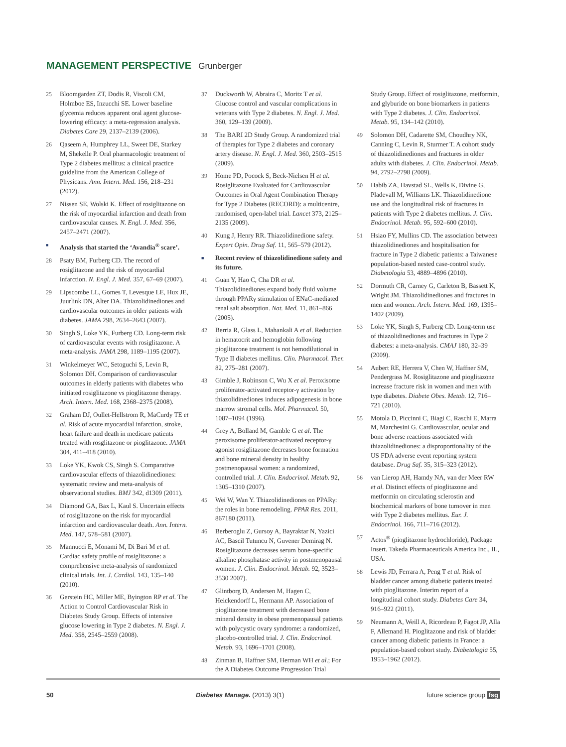MANAGEMENT PERSPECTIVE Grunberger
25 Bloomgarden ZT, Dodis R, Viscoli CM, Holmboe ES, Inzucchi SE. Lower baseline glycemia reduces apparent oral agent glucose-lowering efficacy: a meta-regression analysis. Diabetes Care 29, 2137–2139 (2006).
26 Qaseem A, Humphrey LL, Sweet DE, Starkey M, Shekelle P. Oral pharmacologic treatment of Type 2 diabetes mellitus: a clinical practice guideline from the American College of Physicans. Ann. Intern. Med. 156, 218–231 (2012).
27 Nissen SE, Wolski K. Effect of rosiglitazone on the risk of myocardial infarction and death from cardiovascular causes. N. Engl. J. Med. 356, 2457–2471 (2007).
■
Analysis that started the ‘Avandia<sup>®</sup> scare’.
28 Psaty BM, Furberg CD. The record of rosiglitazone and the risk of myocardial infarction. N. Engl. J. Med. 357, 67–69 (2007).
29 Lipscombe LL, Gomes T, Levesque LE, Hux JE, Juurlink DN, Alter DA. Thiazolidinediones and cardiovascular outcomes in older patients with diabetes. JAMA 298, 2634–2643 (2007).
30 Singh S, Loke YK, Furberg CD. Long-term risk of cardiovascular events with rosiglitazone. A meta-analysis. JAMA 298, 1189–1195 (2007).
31 Winkelmeyer WC, Setoguchi S, Levin R, Solomon DH. Comparison of cardiovascular outcomes in elderly patients with diabetes who initiated rosiglitazone vs pioglitazone therapy. Arch. Intern. Med. 168, 2368–2375 (2008).
32 Graham DJ, Oullet-Hellstrom R, MaCurdy TE et al. Risk of acute myocardial infarction, stroke, heart failure and death in medicare patients treated with rosglitazone or pioglitazone. JAMA 304, 411–418 (2010).
33 Loke YK, Kwok CS, Singh S. Comparative cardiovascular effects of thiazolidinediones: systematic review and meta-analysis of observational studies. BMJ 342, d1309 (2011).
34 Diamond GA, Bax L, Kaul S. Uncertain effects of rosiglitazone on the risk for myocardial infarction and cardiovascular death. Ann. Intern. Med. 147, 578–581 (2007).
35 Mannucci E, Monami M, Di Bari M et al. Cardiac safety profile of rosiglitazone: a comprehensive meta-analysis of randomized clinical trials. Int. J. Cardiol. 143, 135–140 (2010).
36 Gerstein HC, Miller ME, Byington RP et al. The Action to Control Cardiovascular Risk in Diabetes Study Group. Effects of intensive glucose lowering in Type 2 diabetes. N. Engl. J. Med. 358, 2545–2559 (2008).
37 Duckworth W, Abraira C, Moritz T et al. Glucose control and vascular complications in veterans with Type 2 diabetes. N. Engl. J. Med. 360, 129–139 (2009).
38 The BARI 2D Study Group. A randomized trial of therapies for Type 2 diabetes and coronary artery disease. N. Engl. J. Med. 360, 2503–2515 (2009).
39 Home PD, Pocock S, Beck-Nielsen H et al. Rosiglitazone Evaluated for Cardiovascular Outcomes in Oral Agent Combination Therapy for Type 2 Diabetes (RECORD): a multicentre, randomised, open-label trial. Lancet 373, 2125–2135 (2009).
40 Kung J, Henry RR. Thiazolidinedione safety. Expert Opin. Drug Saf. 11, 565–579 (2012).
■
Recent review of thiazolidinedione safety and its future.
41 Guan Y, Hao C, Cha DR et al. Thiazolidinediones expand body fluid volume through PPARγ stimulation of ENaC-mediated renal salt absorption. Nat. Med. 11, 861–866 (2005).
42 Berria R, Glass L, Mahankali A et al. Reduction in hematocrit and hemoglobin following pioglitazone treatment is not hemodilutional in Type II diabetes mellitus. Clin. Pharmacol. Ther. 82, 275–281 (2007).
43 Gimble J, Robinson C, Wu X et al. Peroxisome proliferator-activated receptor-γ activation by thiazolidinediones induces adipogenesis in bone marrow stromal cells. Mol. Pharmacol. 50, 1087–1094 (1996).
44 Grey A, Bolland M, Gamble G et al. The peroxisome proliferator-activated receptor-γ agonist rosiglitazone decreases bone formation and bone mineral density in healthy postmenopausal women: a randomized, controlled trial. J. Clin. Endocrinol. Metab. 92, 1305–1310 (2007).
45 Wei W, Wan Y. Thiazolidinediones on PPARγ: the roles in bone remodeling. PPAR Res. 2011, 867180 (2011).
46 Berberoglu Z, Gursoy A, Bayraktar N, Yazici AC, Bascil Tutuncu N, Guvener Demirag N. Rosiglitazone decreases serum bone-specific alkaline phosphatase activity in postmenopausal women. J. Clin. Endocrinol. Metab. 92, 3523–3530 2007).
47 Glintborg D, Andersen M, Hagen C, Heickendorff L, Hermann AP. Association of pioglitazone treatment with decreased bone mineral density in obese premenopausal patients with polycystic ovary syndrome: a randomized, placebo-controlled trial. J. Clin. Endocrinol. Metab. 93, 1696–1701 (2008).
48 Zinman B, Haffner SM, Herman WH et al.; For the A Diabetes Outcome Progression Trial
Study Group. Effect of rosiglitazone, metformin, and glyburide on bone biomarkers in patients with Type 2 diabetes. J. Clin. Endocrinol. Metab. 95, 134–142 (2010).
49 Solomon DH, Cadarette SM, Choudhry NK, Canning C, Levin R, Sturmer T. A cohort study of thiazolidinediones and fractures in older adults with diabetes. J. Clin. Endocrinol. Metab. 94, 2792–2798 (2009).
50 Habib ZA, Havstad SL, Wells K, Divine G, Pladevall M, Williams LK. Thiazolidinedione use and the longitudinal risk of fractures in patients with Type 2 diabetes mellitus. J. Clin. Endocrinol. Metab. 95, 592–600 (2010).
51 Hsiao FY, Mullins CD. The association between thiazolidinediones and hospitalisation for fracture in Type 2 diabetic patients: a Taiwanese population-based nested case-control study. Diabetologia 53, 4889–4896 (2010).
52 Dormuth CR, Carney G, Carleton B, Bassett K, Wright JM. Thiazolidinediones and fractures in men and women. Arch. Intern. Med. 169, 1395–1402 (2009).
53 Loke YK, Singh S, Furberg CD. Long-term use of thiazolidinediones and fractures in Type 2 diabetes: a meta-analysis. CMAJ 180, 32–39 (2009).
54 Aubert RE, Herrera V, Chen W, Haffner SM, Pendergrass M. Rosiglitazone and pioglitazone increase fracture risk in women and men with type diabetes. Diabete Obes. Metab. 12, 716–721 (2010).
55 Motola D, Piccinni C, Biagi C, Raschi E, Marra M, Marchesini G. Cardiovascular, ocular and bone adverse reactions associated with thiazolidinediones: a disproportionality of the US FDA adverse event reporting system database. Drug Saf. 35, 315–323 (2012).
56 van Lierop AH, Hamdy NA, van der Meer RW et al. Distinct effects of pioglitazone and metformin on circulating sclerostin and biochemical markers of bone turnover in men with Type 2 diabetes mellitus. Eur. J. Endocrinol. 166, 711–716 (2012).
57 Actos<sup>®</sup> (pioglitazone hydrochloride), Package Insert. Takeda Pharmaceuticals America Inc., IL, USA.
58 Lewis JD, Ferrara A, Peng T et al. Risk of bladder cancer among diabetic patients treated with pioglitazone. Interim report of a longitudinal cohort study. Diabetes Care 34, 916–922 (2011).
59 Neumann A, Weill A, Ricordeau P, Fagot JP, Alla F, Allemand H. Pioglitazone and risk of bladder cancer among diabetic patients in France: a population-based cohort study. Diabetologia 55, 1953–1962 (2012).
50 Diabetes Manage. (2013) 3(1) future science group fsg